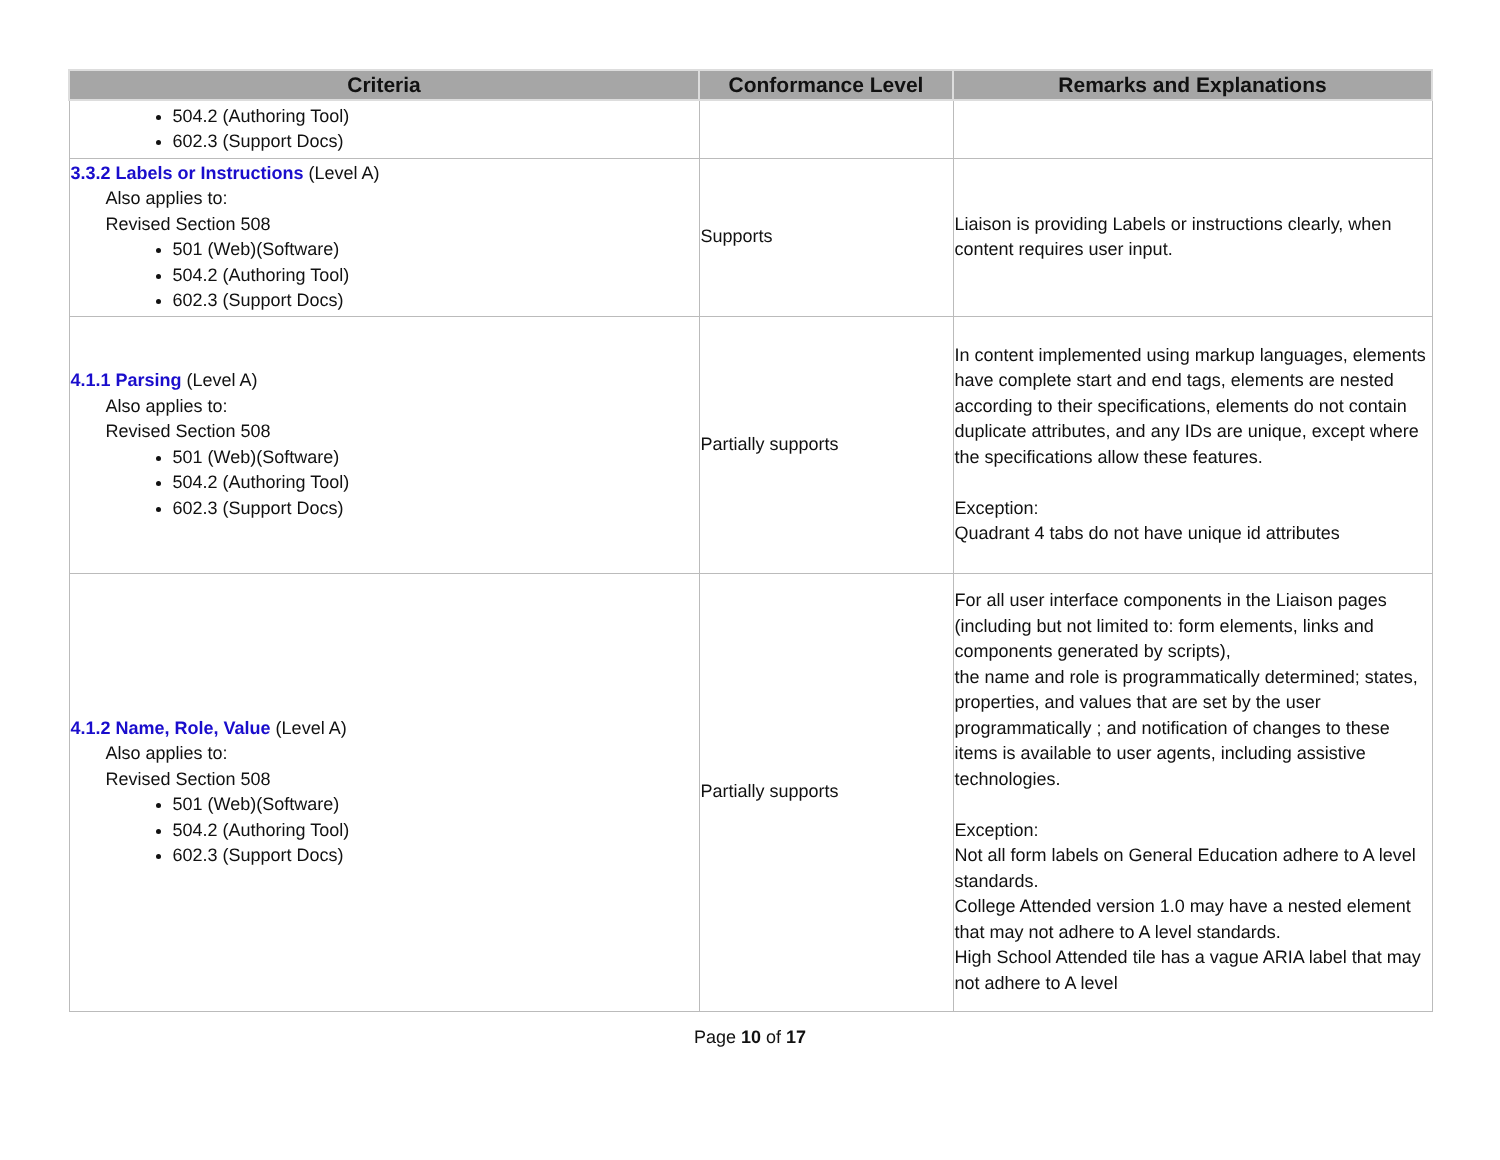| Criteria | Conformance Level | Remarks and Explanations |
| --- | --- | --- |
| 504.2 (Authoring Tool) 602.3 (Support Docs) | | |
| 3.3.2 Labels or Instructions (Level A) Also applies to: Revised Section 508 501 (Web)(Software) 504.2 (Authoring Tool) 602.3 (Support Docs) | Supports | Liaison is providing Labels or instructions clearly, when content requires user input. |
| 4.1.1 Parsing (Level A) Also applies to: Revised Section 508 501 (Web)(Software) 504.2 (Authoring Tool) 602.3 (Support Docs) | Partially supports | In content implemented using markup languages, elements have complete start and end tags, elements are nested according to their specifications, elements do not contain duplicate attributes, and any IDs are unique, except where the specifications allow these features. Exception: Quadrant 4 tabs do not have unique id attributes |
| 4.1.2 Name, Role, Value (Level A) Also applies to: Revised Section 508 501 (Web)(Software) 504.2 (Authoring Tool) 602.3 (Support Docs) | Partially supports | For all user interface components in the Liaison pages (including but not limited to: form elements, links and components generated by scripts), the name and role is programmatically determined; states, properties, and values that are set by the user programmatically ; and notification of changes to these items is available to user agents, including assistive technologies. Exception: Not all form labels on General Education adhere to A level standards. College Attended version 1.0 may have a nested element that may not adhere to A level standards. High School Attended tile has a vague ARIA label that may not adhere to A level |
Page 10 of 17